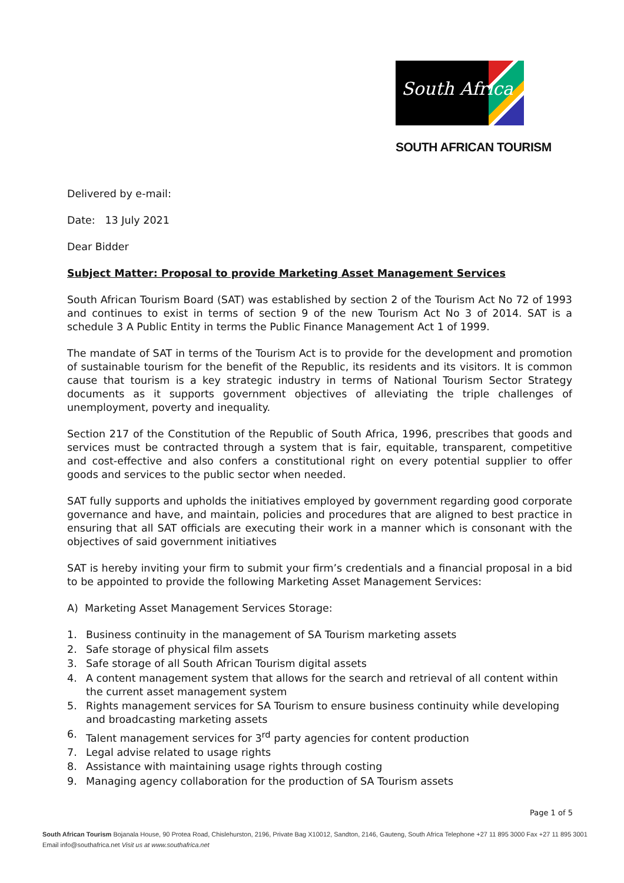South Africa
SOUTH AFRICAN TOURISM
Delivered by e-mail:
Date: 13 July 2021
Dear Bidder
Subject Matter: Proposal to provide Marketing Asset Management Services
South African Tourism Board (SAT) was established by section 2 of the Tourism Act No 72 of 1993 and continues to exist in terms of section 9 of the new Tourism Act No 3 of 2014. SAT is a schedule 3 A Public Entity in terms the Public Finance Management Act 1 of 1999.
The mandate of SAT in terms of the Tourism Act is to provide for the development and promotion of sustainable tourism for the benefit of the Republic, its residents and its visitors. It is common cause that tourism is a key strategic industry in terms of National Tourism Sector Strategy documents as it supports government objectives of alleviating the triple challenges of unemployment, poverty and inequality.
Section 217 of the Constitution of the Republic of South Africa, 1996, prescribes that goods and services must be contracted through a system that is fair, equitable, transparent, competitive and cost-effective and also confers a constitutional right on every potential supplier to offer goods and services to the public sector when needed.
SAT fully supports and upholds the initiatives employed by government regarding good corporate governance and have, and maintain, policies and procedures that are aligned to best practice in ensuring that all SAT officials are executing their work in a manner which is consonant with the objectives of said government initiatives
SAT is hereby inviting your firm to submit your firm’s credentials and a financial proposal in a bid to be appointed to provide the following Marketing Asset Management Services:
A) Marketing Asset Management Services Storage:
1. Business continuity in the management of SA Tourism marketing assets
2. Safe storage of physical film assets
3. Safe storage of all South African Tourism digital assets
4. A content management system that allows for the search and retrieval of all content within the current asset management system
5. Rights management services for SA Tourism to ensure business continuity while developing and broadcasting marketing assets
6. Talent management services for 3<sup>rd</sup> party agencies for content production
7. Legal advise related to usage rights
8. Assistance with maintaining usage rights through costing
9. Managing agency collaboration for the production of SA Tourism assets
Page 1 of 5
South African Tourism Bojanala House, 90 Protea Road, Chislehurston, 2196, Private Bag X10012, Sandton, 2146, Gauteng, South Africa Telephone +27 11 895 3000 Fax +27 11 895 3001
Email info@southafrica.net Visit us at www.southafrica.net